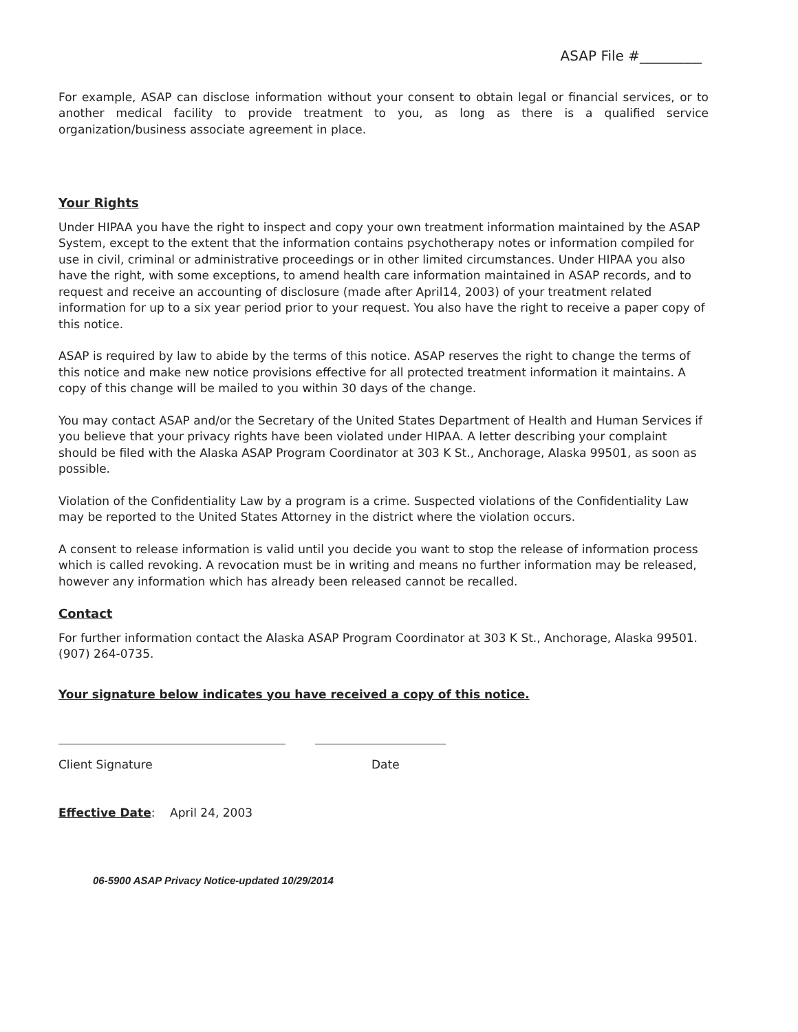ASAP File #_________
For example, ASAP can disclose information without your consent to obtain legal or financial services, or to another medical facility to provide treatment to you, as long as there is a qualified service organization/business associate agreement in place.
Your Rights
Under HIPAA you have the right to inspect and copy your own treatment information maintained by the ASAP System, except to the extent that the information contains psychotherapy notes or information compiled for use in civil, criminal or administrative proceedings or in other limited circumstances. Under HIPAA you also have the right, with some exceptions, to amend health care information maintained in ASAP records, and to request and receive an accounting of disclosure (made after April14, 2003) of your treatment related information for up to a six year period prior to your request. You also have the right to receive a paper copy of this notice.
ASAP is required by law to abide by the terms of this notice. ASAP reserves the right to change the terms of this notice and make new notice provisions effective for all protected treatment information it maintains. A copy of this change will be mailed to you within 30 days of the change.
You may contact ASAP and/or the Secretary of the United States Department of Health and Human Services if you believe that your privacy rights have been violated under HIPAA. A letter describing your complaint should be filed with the Alaska ASAP Program Coordinator at 303 K St., Anchorage, Alaska 99501, as soon as possible.
Violation of the Confidentiality Law by a program is a crime. Suspected violations of the Confidentiality Law may be reported to the United States Attorney in the district where the violation occurs.
A consent to release information is valid until you decide you want to stop the release of information process which is called revoking. A revocation must be in writing and means no further information may be released, however any information which has already been released cannot be recalled.
Contact
For further information contact the Alaska ASAP Program Coordinator at 303 K St., Anchorage, Alaska 99501. (907) 264-0735.
Your signature below indicates you have received a copy of this notice.
Client Signature Date
Effective Date: April 24, 2003
06-5900 ASAP Privacy Notice-updated 10/29/2014